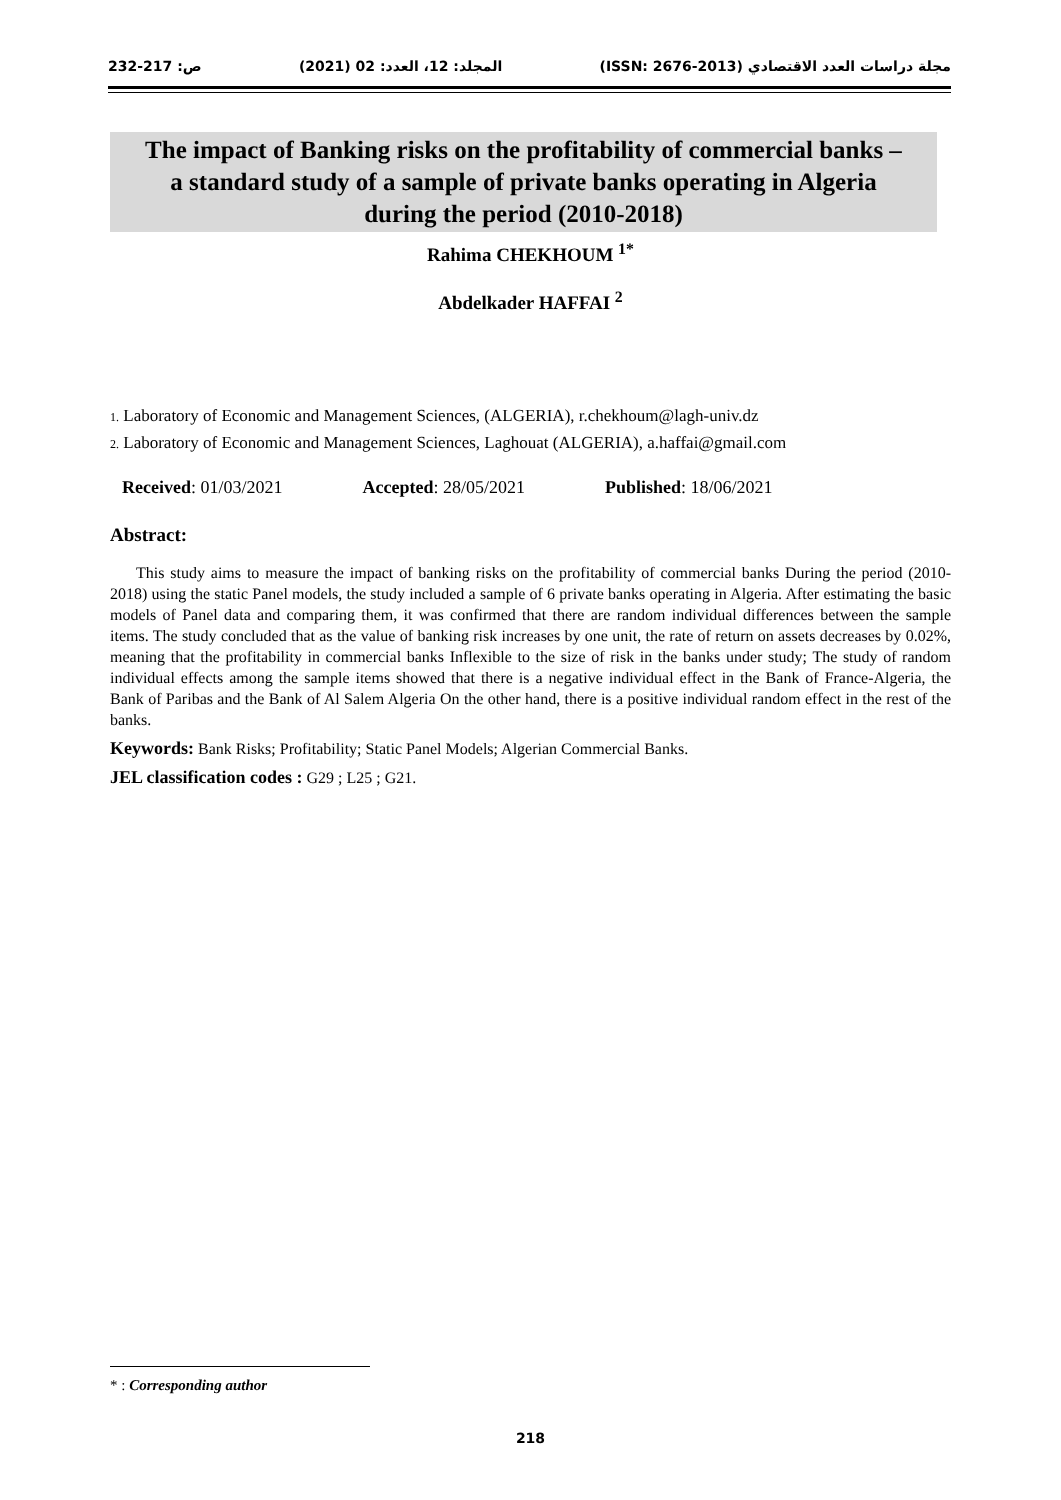مجلة دراسات العدد الاقتصادي (ISSN: 2676-2013) المجلد: 12، العدد: 02 (2021) ص: 217-232
The impact of Banking risks on the profitability of commercial banks –
a standard study of a sample of private banks operating in Algeria
during the period (2010-2018)
Rahima CHEKHOUM <sup>1*</sup>
Abdelkader HAFFAI <sup>2</sup>
1. Laboratory of Economic and Management Sciences, (ALGERIA), r.chekhoum@lagh-univ.dz
2. Laboratory of Economic and Management Sciences, Laghouat (ALGERIA), a.haffai@gmail.com
Received: 01/03/2021 Accepted: 28/05/2021 Published: 18/06/2021
Abstract:
This study aims to measure the impact of banking risks on the profitability of commercial banks During the period (2010-2018) using the static Panel models, the study included a sample of 6 private banks operating in Algeria. After estimating the basic models of Panel data and comparing them, it was confirmed that there are random individual differences between the sample items. The study concluded that as the value of banking risk increases by one unit, the rate of return on assets decreases by 0.02%, meaning that the profitability in commercial banks Inflexible to the size of risk in the banks under study; The study of random individual effects among the sample items showed that there is a negative individual effect in the Bank of France-Algeria, the Bank of Paribas and the Bank of Al Salem Algeria On the other hand, there is a positive individual random effect in the rest of the banks.
Keywords: Bank Risks; Profitability; Static Panel Models; Algerian Commercial Banks.
JEL classification codes : G29 ; L25 ; G21.
* : Corresponding author
218